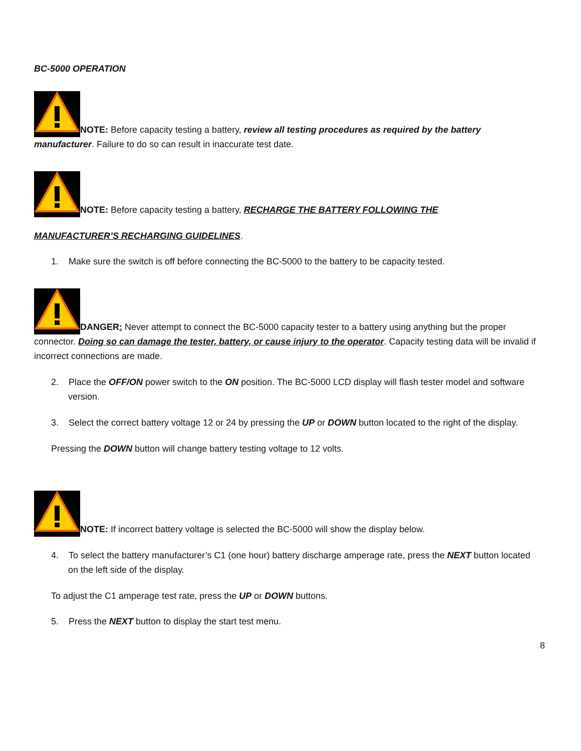BC-5000 OPERATION
NOTE: Before capacity testing a battery, review all testing procedures as required by the battery manufacturer. Failure to do so can result in inaccurate test date.
NOTE: Before capacity testing a battery, RECHARGE THE BATTERY FOLLOWING THE
MANUFACTURER’S RECHARGING GUIDELINES.
1. Make sure the switch is off before connecting the BC-5000 to the battery to be capacity tested.
DANGER: Never attempt to connect the BC-5000 capacity tester to a battery using anything but the proper connector. Doing so can damage the tester, battery, or cause injury to the operator. Capacity testing data will be invalid if incorrect connections are made.
2. Place the OFF/ON power switch to the ON position. The BC-5000 LCD display will flash tester model and software version.
3. Select the correct battery voltage 12 or 24 by pressing the UP or DOWN button located to the right of the display.
Pressing the DOWN button will change battery testing voltage to 12 volts.
NOTE: If incorrect battery voltage is selected the BC-5000 will show the display below.
4. To select the battery manufacturer’s C1 (one hour) battery discharge amperage rate, press the NEXT button located on the left side of the display.
To adjust the C1 amperage test rate, press the UP or DOWN buttons.
5. Press the NEXT button to display the start test menu.
8